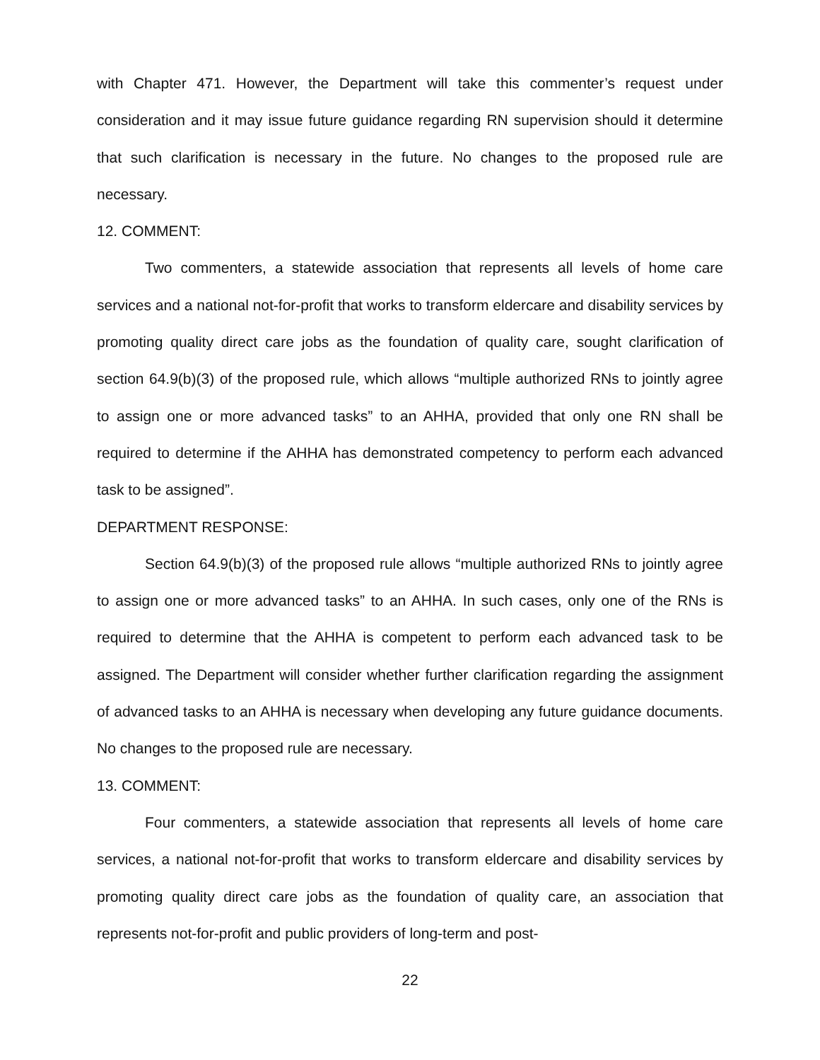with Chapter 471. However, the Department will take this commenter’s request under consideration and it may issue future guidance regarding RN supervision should it determine that such clarification is necessary in the future. No changes to the proposed rule are necessary.
12. COMMENT:
Two commenters, a statewide association that represents all levels of home care services and a national not-for-profit that works to transform eldercare and disability services by promoting quality direct care jobs as the foundation of quality care, sought clarification of section 64.9(b)(3) of the proposed rule, which allows “multiple authorized RNs to jointly agree to assign one or more advanced tasks” to an AHHA, provided that only one RN shall be required to determine if the AHHA has demonstrated competency to perform each advanced task to be assigned”.
DEPARTMENT RESPONSE:
Section 64.9(b)(3) of the proposed rule allows “multiple authorized RNs to jointly agree to assign one or more advanced tasks” to an AHHA. In such cases, only one of the RNs is required to determine that the AHHA is competent to perform each advanced task to be assigned. The Department will consider whether further clarification regarding the assignment of advanced tasks to an AHHA is necessary when developing any future guidance documents. No changes to the proposed rule are necessary.
13. COMMENT:
Four commenters, a statewide association that represents all levels of home care services, a national not-for-profit that works to transform eldercare and disability services by promoting quality direct care jobs as the foundation of quality care, an association that represents not-for-profit and public providers of long-term and post-
22